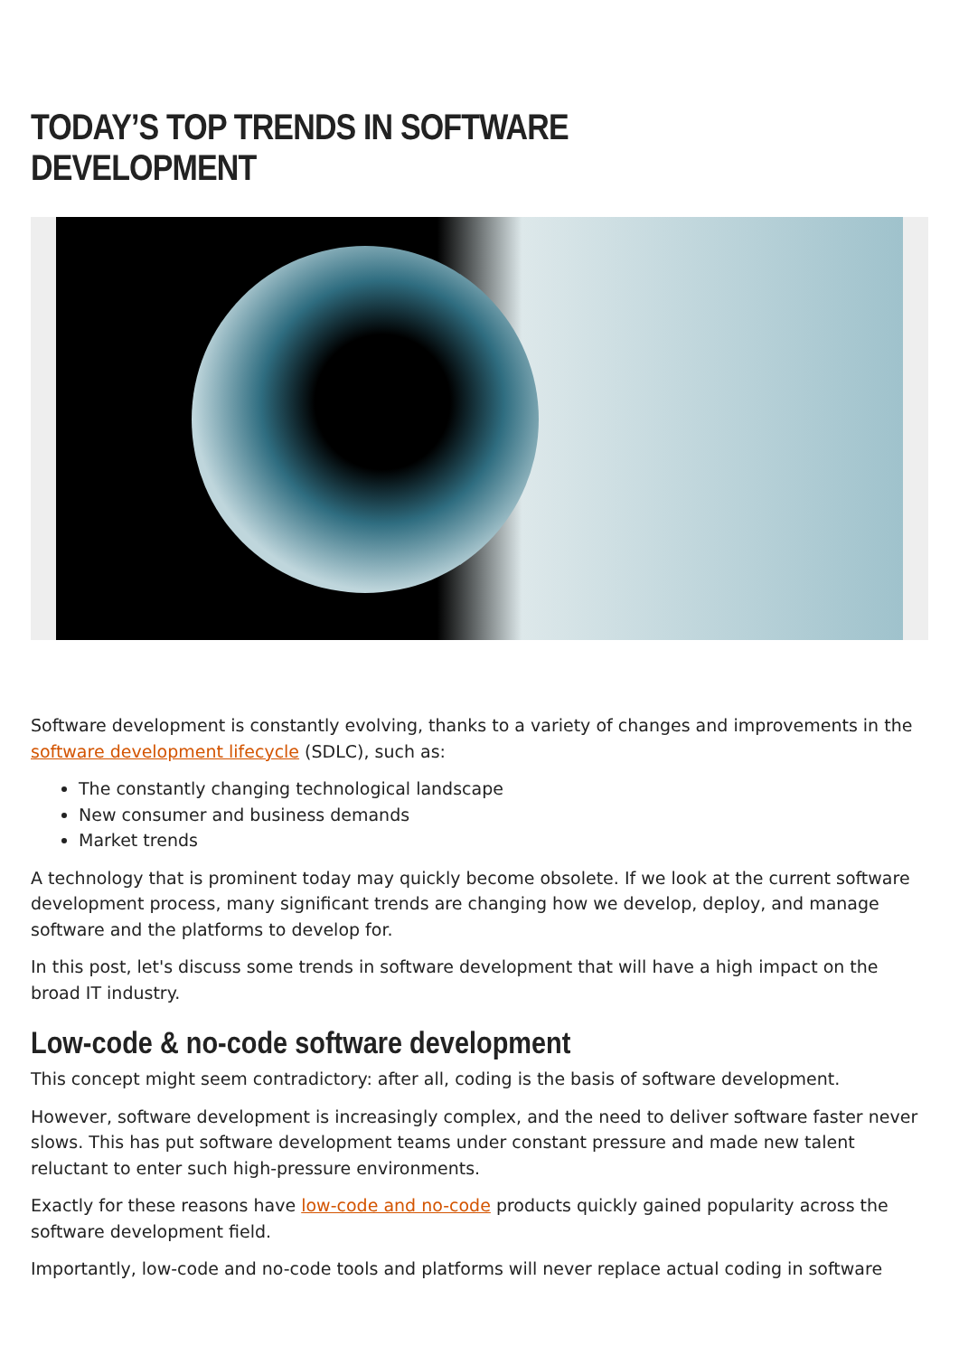TODAY’S TOP TRENDS IN SOFTWARE DEVELOPMENT
Software development is constantly evolving, thanks to a variety of changes and improvements in the software development lifecycle (SDLC), such as:
The constantly changing technological landscape
New consumer and business demands
Market trends
A technology that is prominent today may quickly become obsolete. If we look at the current software development process, many significant trends are changing how we develop, deploy, and manage software and the platforms to develop for.
In this post, let's discuss some trends in software development that will have a high impact on the broad IT industry.
Low-code & no-code software development
This concept might seem contradictory: after all, coding is the basis of software development.
However, software development is increasingly complex, and the need to deliver software faster never slows. This has put software development teams under constant pressure and made new talent reluctant to enter such high-pressure environments.
Exactly for these reasons have low-code and no-code products quickly gained popularity across the software development field.
Importantly, low-code and no-code tools and platforms will never replace actual coding in software